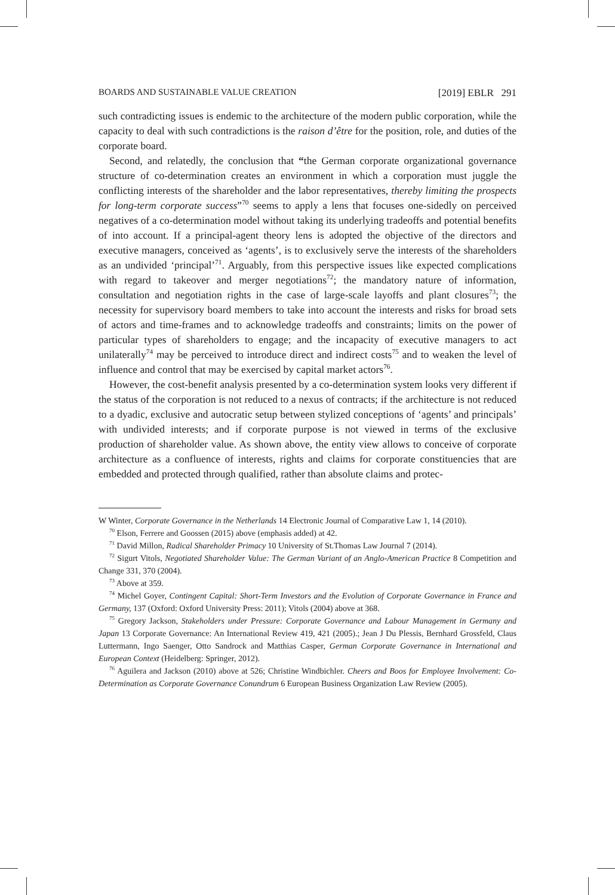BOARDS AND SUSTAINABLE VALUE CREATION [2019] EBLR 291
such contradicting issues is endemic to the architecture of the modern public corporation, while the capacity to deal with such contradictions is the raison d’être for the position, role, and duties of the corporate board.
Second, and relatedly, the conclusion that “the German corporate organizational governance structure of co-determination creates an environment in which a corporation must juggle the conflicting interests of the shareholder and the labor representatives, thereby limiting the prospects for long-term corporate success”<sup>70</sup> seems to apply a lens that focuses one-sidedly on perceived negatives of a co-determination model without taking its underlying tradeoffs and potential benefits of into account. If a principal-agent theory lens is adopted the objective of the directors and executive managers, conceived as ‘agents’, is to exclusively serve the interests of the shareholders as an undivided ‘principal’<sup>71</sup>. Arguably, from this perspective issues like expected complications with regard to takeover and merger negotiations<sup>72</sup>; the mandatory nature of information, consultation and negotiation rights in the case of large-scale layoffs and plant closures<sup>73</sup>; the necessity for supervisory board members to take into account the interests and risks for broad sets of actors and time-frames and to acknowledge tradeoffs and constraints; limits on the power of particular types of shareholders to engage; and the incapacity of executive managers to act unilaterally<sup>74</sup> may be perceived to introduce direct and indirect costs<sup>75</sup> and to weaken the level of influence and control that may be exercised by capital market actors<sup>76</sup>.
However, the cost-benefit analysis presented by a co-determination system looks very different if the status of the corporation is not reduced to a nexus of contracts; if the architecture is not reduced to a dyadic, exclusive and autocratic setup between stylized conceptions of ‘agents’ and principals’ with undivided interests; and if corporate purpose is not viewed in terms of the exclusive production of shareholder value. As shown above, the entity view allows to conceive of corporate architecture as a confluence of interests, rights and claims for corporate constituencies that are embedded and protected through qualified, rather than absolute claims and protec-
W Winter, Corporate Governance in the Netherlands 14 Electronic Journal of Comparative Law 1, 14 (2010).
<sup>70</sup> Elson, Ferrere and Goossen (2015) above (emphasis added) at 42.
<sup>71</sup> David Millon, Radical Shareholder Primacy 10 University of St.Thomas Law Journal 7 (2014).
<sup>72</sup> Sigurt Vitols, Negotiated Shareholder Value: The German Variant of an Anglo-American Practice 8 Competition and Change 331, 370 (2004).
<sup>73</sup> Above at 359.
<sup>74</sup> Michel Goyer, Contingent Capital: Short-Term Investors and the Evolution of Corporate Governance in France and Germany, 137 (Oxford: Oxford University Press: 2011); Vitols (2004) above at 368.
<sup>75</sup> Gregory Jackson, Stakeholders under Pressure: Corporate Governance and Labour Management in Germany and Japan 13 Corporate Governance: An International Review 419, 421 (2005).; Jean J Du Plessis, Bernhard Grossfeld, Claus Luttermann, Ingo Saenger, Otto Sandrock and Matthias Casper, German Corporate Governance in International and European Context (Heidelberg: Springer, 2012).
<sup>76</sup> Aguilera and Jackson (2010) above at 526; Christine Windbichler. Cheers and Boos for Employee Involvement: Co-Determination as Corporate Governance Conundrum 6 European Business Organization Law Review (2005).